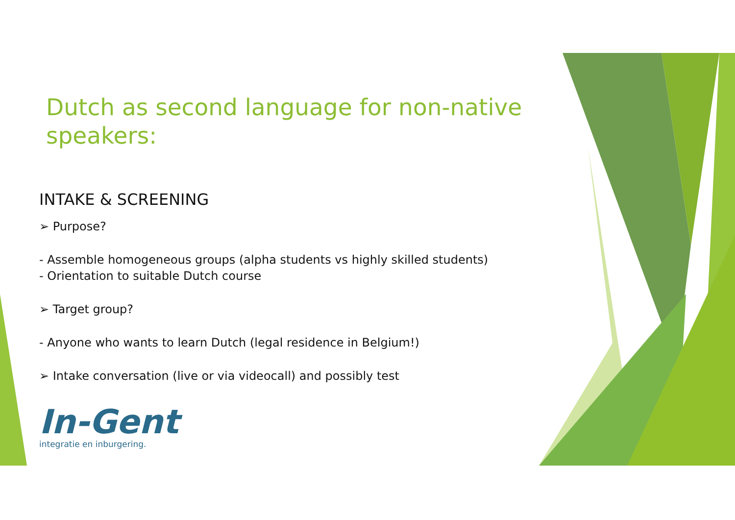Dutch as second language for non-native speakers:
INTAKE & SCREENING
➢ Purpose?
- Assemble homogeneous groups (alpha students vs highly skilled students)
- Orientation to suitable Dutch course
➢ Target group?
- Anyone who wants to learn Dutch (legal residence in Belgium!)
➢ Intake conversation (live or via videocall) and possibly test
In-Gent
integratie en inburgering.